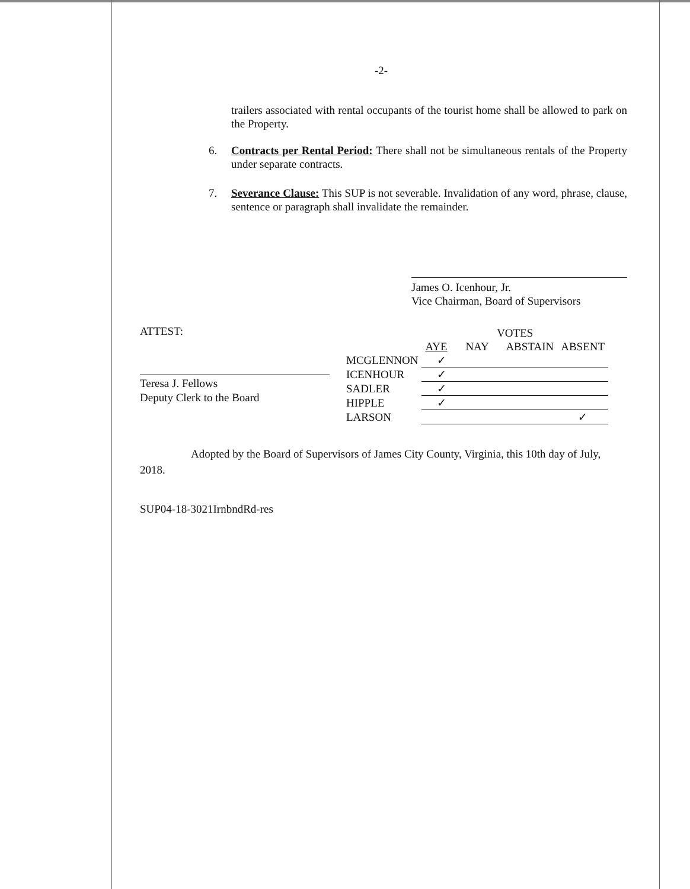-2-
trailers associated with rental occupants of the tourist home shall be allowed to park on the Property.
6. Contracts per Rental Period: There shall not be simultaneous rentals of the Property under separate contracts.
7. Severance Clause: This SUP is not severable. Invalidation of any word, phrase, clause, sentence or paragraph shall invalidate the remainder.
James O. Icenhour, Jr.
Vice Chairman, Board of Supervisors
ATTEST:
Teresa J. Fellows
Deputy Clerk to the Board
| | VOTES | | | |
| --- | --- | --- | --- | --- |
| | AYE | NAY | ABSTAIN | ABSENT |
| MCGLENNON | ✓ | | | |
| ICENHOUR | ✓ | | | |
| SADLER | ✓ | | | |
| HIPPLE | ✓ | | | |
| LARSON | | | | ✓ |
Adopted by the Board of Supervisors of James City County, Virginia, this 10th day of July, 2018.
SUP04-18-3021IrnbndRd-res